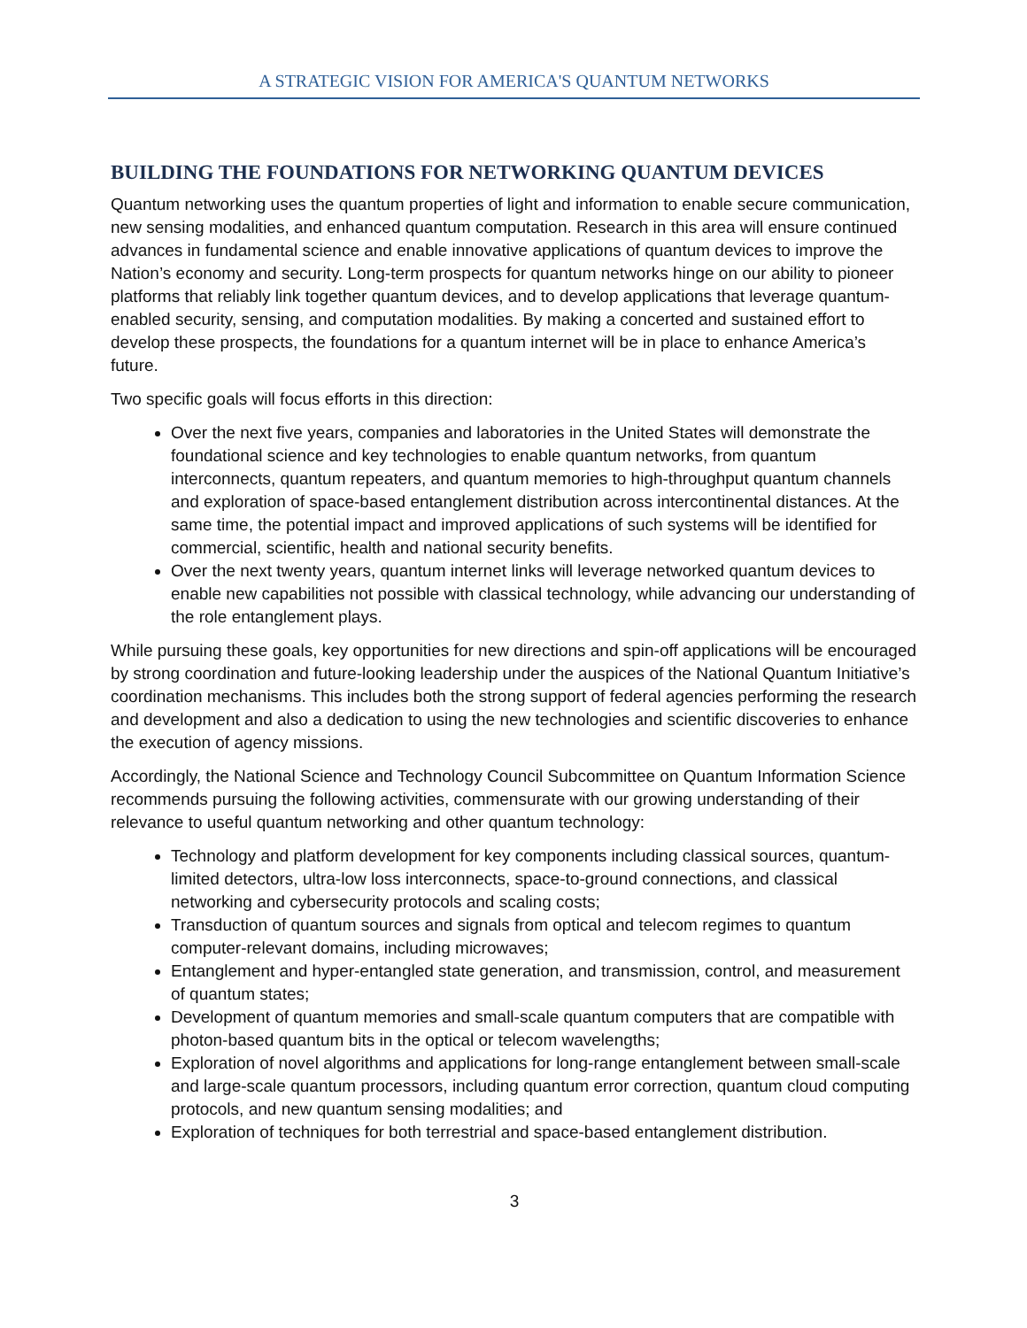A STRATEGIC VISION FOR AMERICA'S QUANTUM NETWORKS
BUILDING THE FOUNDATIONS FOR NETWORKING QUANTUM DEVICES
Quantum networking uses the quantum properties of light and information to enable secure communication, new sensing modalities, and enhanced quantum computation. Research in this area will ensure continued advances in fundamental science and enable innovative applications of quantum devices to improve the Nation’s economy and security. Long-term prospects for quantum networks hinge on our ability to pioneer platforms that reliably link together quantum devices, and to develop applications that leverage quantum-enabled security, sensing, and computation modalities. By making a concerted and sustained effort to develop these prospects, the foundations for a quantum internet will be in place to enhance America’s future.
Two specific goals will focus efforts in this direction:
Over the next five years, companies and laboratories in the United States will demonstrate the foundational science and key technologies to enable quantum networks, from quantum interconnects, quantum repeaters, and quantum memories to high-throughput quantum channels and exploration of space-based entanglement distribution across intercontinental distances. At the same time, the potential impact and improved applications of such systems will be identified for commercial, scientific, health and national security benefits.
Over the next twenty years, quantum internet links will leverage networked quantum devices to enable new capabilities not possible with classical technology, while advancing our understanding of the role entanglement plays.
While pursuing these goals, key opportunities for new directions and spin-off applications will be encouraged by strong coordination and future-looking leadership under the auspices of the National Quantum Initiative’s coordination mechanisms. This includes both the strong support of federal agencies performing the research and development and also a dedication to using the new technologies and scientific discoveries to enhance the execution of agency missions.
Accordingly, the National Science and Technology Council Subcommittee on Quantum Information Science recommends pursuing the following activities, commensurate with our growing understanding of their relevance to useful quantum networking and other quantum technology:
Technology and platform development for key components including classical sources, quantum-limited detectors, ultra-low loss interconnects, space-to-ground connections, and classical networking and cybersecurity protocols and scaling costs;
Transduction of quantum sources and signals from optical and telecom regimes to quantum computer-relevant domains, including microwaves;
Entanglement and hyper-entangled state generation, and transmission, control, and measurement of quantum states;
Development of quantum memories and small-scale quantum computers that are compatible with photon-based quantum bits in the optical or telecom wavelengths;
Exploration of novel algorithms and applications for long-range entanglement between small-scale and large-scale quantum processors, including quantum error correction, quantum cloud computing protocols, and new quantum sensing modalities; and
Exploration of techniques for both terrestrial and space-based entanglement distribution.
3